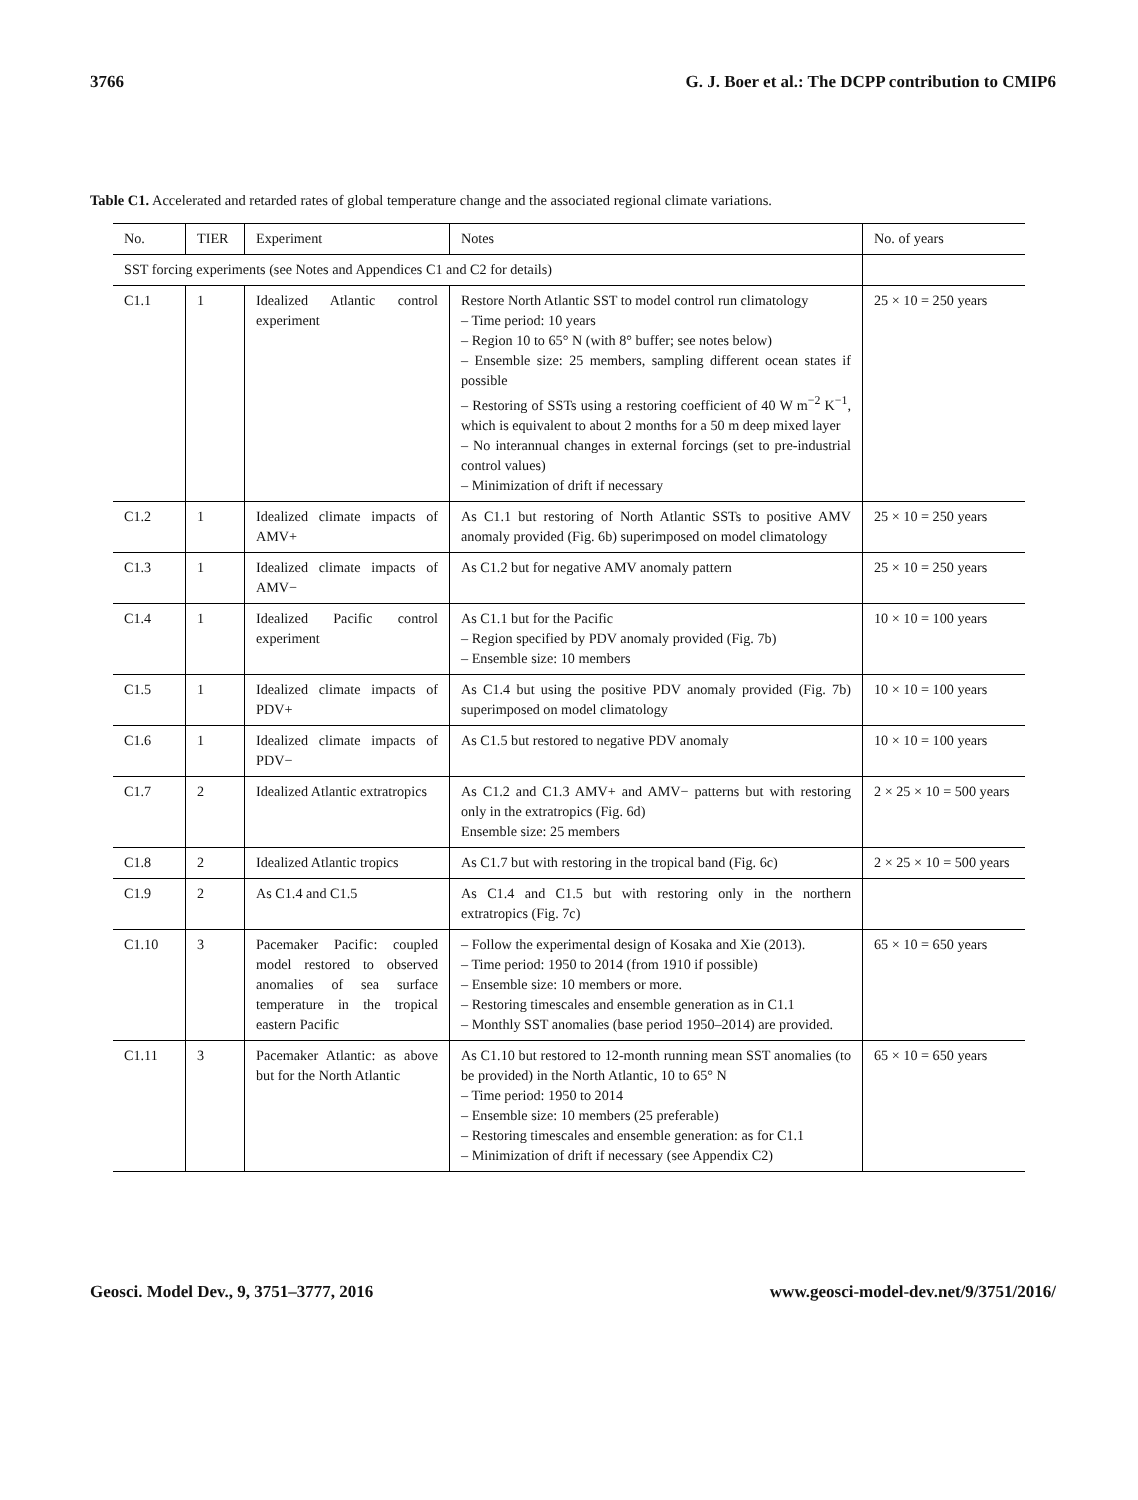3766 G. J. Boer et al.: The DCPP contribution to CMIP6
Table C1. Accelerated and retarded rates of global temperature change and the associated regional climate variations.
| No. | TIER | Experiment | Notes | No. of years |
| --- | --- | --- | --- | --- |
| SST forcing experiments (see Notes and Appendices C1 and C2 for details) | | | | |
| C1.1 | 1 | Idealized Atlantic control experiment | Restore North Atlantic SST to model control run climatology – Time period: 10 years – Region 10 to 65° N (with 8° buffer; see notes below) – Ensemble size: 25 members, sampling different ocean states if possible – Restoring of SSTs using a restoring coefficient of 40 W m<sup>−2</sup> K<sup>−1</sup>, which is equivalent to about 2 months for a 50 m deep mixed layer – No interannual changes in external forcings (set to pre-industrial control values) – Minimization of drift if necessary | 25 × 10 = 250 years |
| C1.2 | 1 | Idealized climate impacts of AMV+ | As C1.1 but restoring of North Atlantic SSTs to positive AMV anomaly provided (Fig. 6b) superimposed on model climatology | 25 × 10 = 250 years |
| C1.3 | 1 | Idealized climate impacts of AMV− | As C1.2 but for negative AMV anomaly pattern | 25 × 10 = 250 years |
| C1.4 | 1 | Idealized Pacific control experiment | As C1.1 but for the Pacific – Region specified by PDV anomaly provided (Fig. 7b) – Ensemble size: 10 members | 10 × 10 = 100 years |
| C1.5 | 1 | Idealized climate impacts of PDV+ | As C1.4 but using the positive PDV anomaly provided (Fig. 7b) superimposed on model climatology | 10 × 10 = 100 years |
| C1.6 | 1 | Idealized climate impacts of PDV− | As C1.5 but restored to negative PDV anomaly | 10 × 10 = 100 years |
| C1.7 | 2 | Idealized Atlantic extratropics | As C1.2 and C1.3 AMV+ and AMV− patterns but with restoring only in the extratropics (Fig. 6d) Ensemble size: 25 members | 2 × 25 × 10 = 500 years |
| C1.8 | 2 | Idealized Atlantic tropics | As C1.7 but with restoring in the tropical band (Fig. 6c) | 2 × 25 × 10 = 500 years |
| C1.9 | 2 | As C1.4 and C1.5 | As C1.4 and C1.5 but with restoring only in the northern extratropics (Fig. 7c) | |
| C1.10 | 3 | Pacemaker Pacific: coupled model restored to observed anomalies of sea surface temperature in the tropical eastern Pacific | – Follow the experimental design of Kosaka and Xie (2013). – Time period: 1950 to 2014 (from 1910 if possible) – Ensemble size: 10 members or more. – Restoring timescales and ensemble generation as in C1.1 – Monthly SST anomalies (base period 1950–2014) are provided. | 65 × 10 = 650 years |
| C1.11 | 3 | Pacemaker Atlantic: as above but for the North Atlantic | As C1.10 but restored to 12-month running mean SST anomalies (to be provided) in the North Atlantic, 10 to 65° N – Time period: 1950 to 2014 – Ensemble size: 10 members (25 preferable) – Restoring timescales and ensemble generation: as for C1.1 – Minimization of drift if necessary (see Appendix C2) | 65 × 10 = 650 years |
Geosci. Model Dev., 9, 3751–3777, 2016 www.geosci-model-dev.net/9/3751/2016/